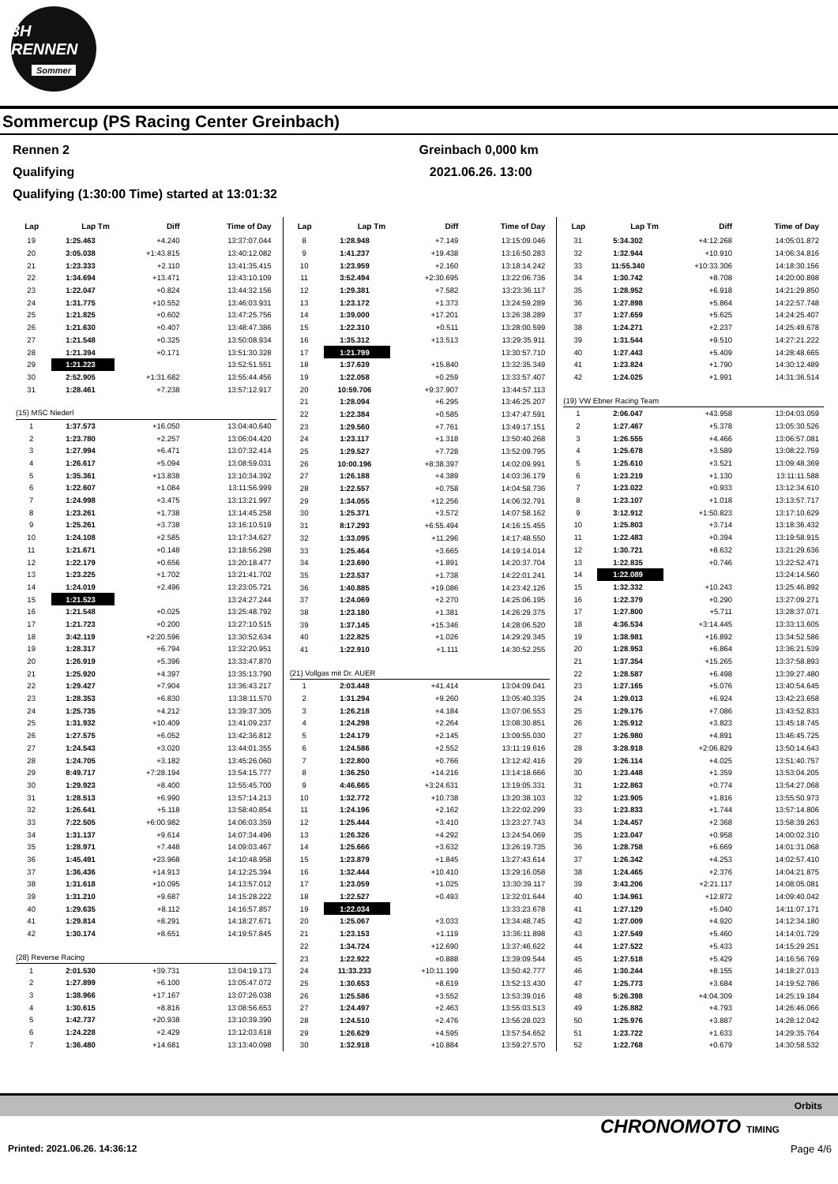3H RENNEN
Sommer
Sommercup (PS Racing Center Greinbach)
Rennen 2
Qualifying
Qualifying (1:30:00 Time) started at 13:01:32
Greinbach 0,000 km
2021.06.26. 13:00
| Lap | Lap Tm | Diff | Time of Day |
| --- | --- | --- | --- |
| 19 | 1:25.463 | +4.240 | 13:37:07.044 |
| 20 | 3:05.038 | +1:43.815 | 13:40:12.082 |
| 21 | 1:23.333 | +2.110 | 13:41:35.415 |
| 22 | 1:34.694 | +13.471 | 13:43:10.109 |
| 23 | 1:22.047 | +0.824 | 13:44:32.156 |
| 24 | 1:31.775 | +10.552 | 13:46:03.931 |
| 25 | 1:21.825 | +0.602 | 13:47:25.756 |
| 26 | 1:21.630 | +0.407 | 13:48:47.386 |
| 27 | 1:21.548 | +0.325 | 13:50:08.934 |
| 28 | 1:21.394 | +0.171 | 13:51:30.328 |
| 29 | 1:21.223 | | 13:52:51.551 |
| 30 | 2:52.905 | +1:31.682 | 13:55:44.456 |
| 31 | 1:28.461 | +7.238 | 13:57:12.917 |
| (15) MSC Niederl | | | |
| 1 | 1:37.573 | +16.050 | 13:04:40.640 |
| 2 | 1:23.780 | +2.257 | 13:06:04.420 |
| 3 | 1:27.994 | +6.471 | 13:07:32.414 |
| 4 | 1:26.617 | +5.094 | 13:08:59.031 |
| 5 | 1:35.361 | +13.838 | 13:10:34.392 |
| 6 | 1:22.607 | +1.084 | 13:11:56.999 |
| 7 | 1:24.998 | +3.475 | 13:13:21.997 |
| 8 | 1:23.261 | +1.738 | 13:14:45.258 |
| 9 | 1:25.261 | +3.738 | 13:16:10.519 |
| 10 | 1:24.108 | +2.585 | 13:17:34.627 |
| 11 | 1:21.671 | +0.148 | 13:18:56.298 |
| 12 | 1:22.179 | +0.656 | 13:20:18.477 |
| 13 | 1:23.225 | +1.702 | 13:21:41.702 |
| 14 | 1:24.019 | +2.496 | 13:23:05.721 |
| 15 | 1:21.523 | | 13:24:27.244 |
| 16 | 1:21.548 | +0.025 | 13:25:48.792 |
| 17 | 1:21.723 | +0.200 | 13:27:10.515 |
| 18 | 3:42.119 | +2:20.596 | 13:30:52.634 |
| 19 | 1:28.317 | +6.794 | 13:32:20.951 |
| 20 | 1:26.919 | +5.396 | 13:33:47.870 |
| 21 | 1:25.920 | +4.397 | 13:35:13.790 |
| 22 | 1:29.427 | +7.904 | 13:36:43.217 |
| 23 | 1:28.353 | +6.830 | 13:38:11.570 |
| 24 | 1:25.735 | +4.212 | 13:39:37.305 |
| 25 | 1:31.932 | +10.409 | 13:41:09.237 |
| 26 | 1:27.575 | +6.052 | 13:42:36.812 |
| 27 | 1:24.543 | +3.020 | 13:44:01.355 |
| 28 | 1:24.705 | +3.182 | 13:45:26.060 |
| 29 | 8:49.717 | +7:28.194 | 13:54:15.777 |
| 30 | 1:29.923 | +8.400 | 13:55:45.700 |
| 31 | 1:28.513 | +6.990 | 13:57:14.213 |
| 32 | 1:26.641 | +5.118 | 13:58:40.854 |
| 33 | 7:22.505 | +6:00.982 | 14:06:03.359 |
| 34 | 1:31.137 | +9.614 | 14:07:34.496 |
| 35 | 1:28.971 | +7.448 | 14:09:03.467 |
| 36 | 1:45.491 | +23.968 | 14:10:48.958 |
| 37 | 1:36.436 | +14.913 | 14:12:25.394 |
| 38 | 1:31.618 | +10.095 | 14:13:57.012 |
| 39 | 1:31.210 | +9.687 | 14:15:28.222 |
| 40 | 1:29.635 | +8.112 | 14:16:57.857 |
| 41 | 1:29.814 | +8.291 | 14:18:27.671 |
| 42 | 1:30.174 | +8.651 | 14:19:57.845 |
| (28) Reverse Racing | | | |
| 1 | 2:01.530 | +39.731 | 13:04:19.173 |
| 2 | 1:27.899 | +6.100 | 13:05:47.072 |
| 3 | 1:38.966 | +17.167 | 13:07:26.038 |
| 4 | 1:30.615 | +8.816 | 13:08:56.653 |
| 5 | 1:42.737 | +20.938 | 13:10:39.390 |
| 6 | 1:24.228 | +2.429 | 13:12:03.618 |
| 7 | 1:36.480 | +14.681 | 13:13:40.098 |
| Lap | Lap Tm | Diff | Time of Day |
| --- | --- | --- | --- |
| 8 | 1:28.948 | +7.149 | 13:15:09.046 |
| 9 | 1:41.237 | +19.438 | 13:16:50.283 |
| 10 | 1:23.959 | +2.160 | 13:18:14.242 |
| 11 | 3:52.494 | +2:30.695 | 13:22:06.736 |
| 12 | 1:29.381 | +7.582 | 13:23:36.117 |
| 13 | 1:23.172 | +1.373 | 13:24:59.289 |
| 14 | 1:39.000 | +17.201 | 13:26:38.289 |
| 15 | 1:22.310 | +0.511 | 13:28:00.599 |
| 16 | 1:35.312 | +13.513 | 13:29:35.911 |
| 17 | 1:21.799 | | 13:30:57.710 |
| 18 | 1:37.639 | +15.840 | 13:32:35.349 |
| 19 | 1:22.058 | +0.259 | 13:33:57.407 |
| 20 | 10:59.706 | +9:37.907 | 13:44:57.113 |
| 21 | 1:28.094 | +6.295 | 13:46:25.207 |
| 22 | 1:22.384 | +0.585 | 13:47:47.591 |
| 23 | 1:29.560 | +7.761 | 13:49:17.151 |
| 24 | 1:23.117 | +1.318 | 13:50:40.268 |
| 25 | 1:29.527 | +7.728 | 13:52:09.795 |
| 26 | 10:00.196 | +8:38.397 | 14:02:09.991 |
| 27 | 1:26.188 | +4.389 | 14:03:36.179 |
| 28 | 1:22.557 | +0.758 | 14:04:58.736 |
| 29 | 1:34.055 | +12.256 | 14:06:32.791 |
| 30 | 1:25.371 | +3.572 | 14:07:58.162 |
| 31 | 8:17.293 | +6:55.494 | 14:16:15.455 |
| 32 | 1:33.095 | +11.296 | 14:17:48.550 |
| 33 | 1:25.464 | +3.665 | 14:19:14.014 |
| 34 | 1:23.690 | +1.891 | 14:20:37.704 |
| 35 | 1:23.537 | +1.738 | 14:22:01.241 |
| 36 | 1:40.885 | +19.086 | 14:23:42.126 |
| 37 | 1:24.069 | +2.270 | 14:25:06.195 |
| 38 | 1:23.180 | +1.381 | 14:26:29.375 |
| 39 | 1:37.145 | +15.346 | 14:28:06.520 |
| 40 | 1:22.825 | +1.026 | 14:29:29.345 |
| 41 | 1:22.910 | +1.111 | 14:30:52.255 |
| (21) Vollgas mit Dr. AUER | | | |
| 1 | 2:03.448 | +41.414 | 13:04:09.041 |
| 2 | 1:31.294 | +9.260 | 13:05:40.335 |
| 3 | 1:26.218 | +4.184 | 13:07:06.553 |
| 4 | 1:24.298 | +2.264 | 13:08:30.851 |
| 5 | 1:24.179 | +2.145 | 13:09:55.030 |
| 6 | 1:24.586 | +2.552 | 13:11:19.616 |
| 7 | 1:22.800 | +0.766 | 13:12:42.416 |
| 8 | 1:36.250 | +14.216 | 13:14:18.666 |
| 9 | 4:46.665 | +3:24.631 | 13:19:05.331 |
| 10 | 1:32.772 | +10.738 | 13:20:38.103 |
| 11 | 1:24.196 | +2.162 | 13:22:02.299 |
| 12 | 1:25.444 | +3.410 | 13:23:27.743 |
| 13 | 1:26.326 | +4.292 | 13:24:54.069 |
| 14 | 1:25.666 | +3.632 | 13:26:19.735 |
| 15 | 1:23.879 | +1.845 | 13:27:43.614 |
| 16 | 1:32.444 | +10.410 | 13:29:16.058 |
| 17 | 1:23.059 | +1.025 | 13:30:39.117 |
| 18 | 1:22.527 | +0.493 | 13:32:01.644 |
| 19 | 1:22.034 | | 13:33:23.678 |
| 20 | 1:25.067 | +3.033 | 13:34:48.745 |
| 21 | 1:23.153 | +1.119 | 13:36:11.898 |
| 22 | 1:34.724 | +12.690 | 13:37:46.622 |
| 23 | 1:22.922 | +0.888 | 13:39:09.544 |
| 24 | 11:33.233 | +10:11.199 | 13:50:42.777 |
| 25 | 1:30.653 | +8.619 | 13:52:13.430 |
| 26 | 1:25.586 | +3.552 | 13:53:39.016 |
| 27 | 1:24.497 | +2.463 | 13:55:03.513 |
| 28 | 1:24.510 | +2.476 | 13:56:28.023 |
| 29 | 1:26.629 | +4.595 | 13:57:54.652 |
| 30 | 1:32.918 | +10.884 | 13:59:27.570 |
| Lap | Lap Tm | Diff | Time of Day |
| --- | --- | --- | --- |
| 31 | 5:34.302 | +4:12.268 | 14:05:01.872 |
| 32 | 1:32.944 | +10.910 | 14:06:34.816 |
| 33 | 11:55.340 | +10:33.306 | 14:18:30.156 |
| 34 | 1:30.742 | +8.708 | 14:20:00.898 |
| 35 | 1:28.952 | +6.918 | 14:21:29.850 |
| 36 | 1:27.898 | +5.864 | 14:22:57.748 |
| 37 | 1:27.659 | +5.625 | 14:24:25.407 |
| 38 | 1:24.271 | +2.237 | 14:25:49.678 |
| 39 | 1:31.544 | +9.510 | 14:27:21.222 |
| 40 | 1:27.443 | +5.409 | 14:28:48.665 |
| 41 | 1:23.824 | +1.790 | 14:30:12.489 |
| 42 | 1:24.025 | +1.991 | 14:31:36.514 |
| (19) VW Ebner Racing Team | | | |
| 1 | 2:06.047 | +43.958 | 13:04:03.059 |
| 2 | 1:27.467 | +5.378 | 13:05:30.526 |
| 3 | 1:26.555 | +4.466 | 13:06:57.081 |
| 4 | 1:25.678 | +3.589 | 13:08:22.759 |
| 5 | 1:25.610 | +3.521 | 13:09:48.369 |
| 6 | 1:23.219 | +1.130 | 13:11:11.588 |
| 7 | 1:23.022 | +0.933 | 13:12:34.610 |
| 8 | 1:23.107 | +1.018 | 13:13:57.717 |
| 9 | 3:12.912 | +1:50.823 | 13:17:10.629 |
| 10 | 1:25.803 | +3.714 | 13:18:36.432 |
| 11 | 1:22.483 | +0.394 | 13:19:58.915 |
| 12 | 1:30.721 | +8.632 | 13:21:29.636 |
| 13 | 1:22.835 | +0.746 | 13:22:52.471 |
| 14 | 1:22.089 | | 13:24:14.560 |
| 15 | 1:32.332 | +10.243 | 13:25:46.892 |
| 16 | 1:22.379 | +0.290 | 13:27:09.271 |
| 17 | 1:27.800 | +5.711 | 13:28:37.071 |
| 18 | 4:36.534 | +3:14.445 | 13:33:13.605 |
| 19 | 1:38.981 | +16.892 | 13:34:52.586 |
| 20 | 1:28.953 | +6.864 | 13:36:21.539 |
| 21 | 1:37.354 | +15.265 | 13:37:58.893 |
| 22 | 1:28.587 | +6.498 | 13:39:27.480 |
| 23 | 1:27.165 | +5.076 | 13:40:54.645 |
| 24 | 1:29.013 | +6.924 | 13:42:23.658 |
| 25 | 1:29.175 | +7.086 | 13:43:52.833 |
| 26 | 1:25.912 | +3.823 | 13:45:18.745 |
| 27 | 1:26.980 | +4.891 | 13:46:45.725 |
| 28 | 3:28.918 | +2:06.829 | 13:50:14.643 |
| 29 | 1:26.114 | +4.025 | 13:51:40.757 |
| 30 | 1:23.448 | +1.359 | 13:53:04.205 |
| 31 | 1:22.863 | +0.774 | 13:54:27.068 |
| 32 | 1:23.905 | +1.816 | 13:55:50.973 |
| 33 | 1:23.833 | +1.744 | 13:57:14.806 |
| 34 | 1:24.457 | +2.368 | 13:58:39.263 |
| 35 | 1:23.047 | +0.958 | 14:00:02.310 |
| 36 | 1:28.758 | +6.669 | 14:01:31.068 |
| 37 | 1:26.342 | +4.253 | 14:02:57.410 |
| 38 | 1:24.465 | +2.376 | 14:04:21.875 |
| 39 | 3:43.206 | +2:21.117 | 14:08:05.081 |
| 40 | 1:34.961 | +12.872 | 14:09:40.042 |
| 41 | 1:27.129 | +5.040 | 14:11:07.171 |
| 42 | 1:27.009 | +4.920 | 14:12:34.180 |
| 43 | 1:27.549 | +5.460 | 14:14:01.729 |
| 44 | 1:27.522 | +5.433 | 14:15:29.251 |
| 45 | 1:27.518 | +5.429 | 14:16:56.769 |
| 46 | 1:30.244 | +8.155 | 14:18:27.013 |
| 47 | 1:25.773 | +3.684 | 14:19:52.786 |
| 48 | 5:26.398 | +4:04.309 | 14:25:19.184 |
| 49 | 1:26.882 | +4.793 | 14:26:46.066 |
| 50 | 1:25.976 | +3.887 | 14:28:12.042 |
| 51 | 1:23.722 | +1.633 | 14:29:35.764 |
| 52 | 1:22.768 | +0.679 | 14:30:58.532 |
Orbits
CHRONOMOTO TIMING
Printed: 2021.06.26. 14:36:12 Page 4/6